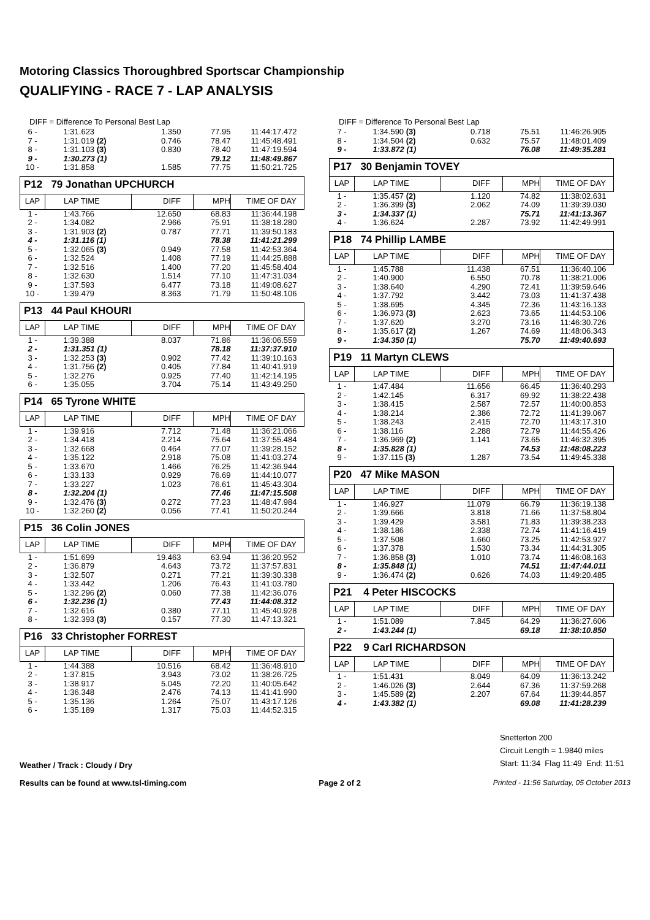Motoring Classics Thoroughbred Sportscar Championship
QUALIFYING - RACE 7 - LAP ANALYSIS
DIFF = Difference To Personal Best Lap
| 6 - | 1:31.623 | 1.350 | 77.95 | 11:44:17.472 |
| 7 - | 1:31.019 (2) | 0.746 | 78.47 | 11:45:48.491 |
| 8 - | 1:31.103 (3) | 0.830 | 78.40 | 11:47:19.594 |
| 9 - | 1:30.273 (1) | | 79.12 | 11:48:49.867 |
| 10 - | 1:31.858 | 1.585 | 77.75 | 11:50:21.725 |
| P12 79 Jonathan UPCHURCH | | | | |
| LAP | LAP TIME | DIFF | MPH | TIME OF DAY |
| 1 - | 1:43.766 | 12.650 | 68.83 | 11:36:44.198 |
| 2 - | 1:34.082 | 2.966 | 75.91 | 11:38:18.280 |
| 3 - | 1:31.903 (2) | 0.787 | 77.71 | 11:39:50.183 |
| 4 - | 1:31.116 (1) | | 78.38 | 11:41:21.299 |
| 5 - | 1:32.065 (3) | 0.949 | 77.58 | 11:42:53.364 |
| 6 - | 1:32.524 | 1.408 | 77.19 | 11:44:25.888 |
| 7 - | 1:32.516 | 1.400 | 77.20 | 11:45:58.404 |
| 8 - | 1:32.630 | 1.514 | 77.10 | 11:47:31.034 |
| 9 - | 1:37.593 | 6.477 | 73.18 | 11:49:08.627 |
| 10 - | 1:39.479 | 8.363 | 71.79 | 11:50:48.106 |
| P13 44 Paul KHOURI | | | | |
| LAP | LAP TIME | DIFF | MPH | TIME OF DAY |
| 1 - | 1:39.388 | 8.037 | 71.86 | 11:36:06.559 |
| 2 - | 1:31.351 (1) | | 78.18 | 11:37:37.910 |
| 3 - | 1:32.253 (3) | 0.902 | 77.42 | 11:39:10.163 |
| 4 - | 1:31.756 (2) | 0.405 | 77.84 | 11:40:41.919 |
| 5 - | 1:32.276 | 0.925 | 77.40 | 11:42:14.195 |
| 6 - | 1:35.055 | 3.704 | 75.14 | 11:43:49.250 |
| P14 65 Tyrone WHITE | | | | |
| LAP | LAP TIME | DIFF | MPH | TIME OF DAY |
| 1 - | 1:39.916 | 7.712 | 71.48 | 11:36:21.066 |
| 2 - | 1:34.418 | 2.214 | 75.64 | 11:37:55.484 |
| 3 - | 1:32.668 | 0.464 | 77.07 | 11:39:28.152 |
| 4 - | 1:35.122 | 2.918 | 75.08 | 11:41:03.274 |
| 5 - | 1:33.670 | 1.466 | 76.25 | 11:42:36.944 |
| 6 - | 1:33.133 | 0.929 | 76.69 | 11:44:10.077 |
| 7 - | 1:33.227 | 1.023 | 76.61 | 11:45:43.304 |
| 8 - | 1:32.204 (1) | | 77.46 | 11:47:15.508 |
| 9 - | 1:32.476 (3) | 0.272 | 77.23 | 11:48:47.984 |
| 10 - | 1:32.260 (2) | 0.056 | 77.41 | 11:50:20.244 |
| P15 36 Colin JONES | | | | |
| LAP | LAP TIME | DIFF | MPH | TIME OF DAY |
| 1 - | 1:51.699 | 19.463 | 63.94 | 11:36:20.952 |
| 2 - | 1:36.879 | 4.643 | 73.72 | 11:37:57.831 |
| 3 - | 1:32.507 | 0.271 | 77.21 | 11:39:30.338 |
| 4 - | 1:33.442 | 1.206 | 76.43 | 11:41:03.780 |
| 5 - | 1:32.296 (2) | 0.060 | 77.38 | 11:42:36.076 |
| 6 - | 1:32.236 (1) | | 77.43 | 11:44:08.312 |
| 7 - | 1:32.616 | 0.380 | 77.11 | 11:45:40.928 |
| 8 - | 1:32.393 (3) | 0.157 | 77.30 | 11:47:13.321 |
| P16 33 Christopher FORREST | | | | |
| LAP | LAP TIME | DIFF | MPH | TIME OF DAY |
| 1 - | 1:44.388 | 10.516 | 68.42 | 11:36:48.910 |
| 2 - | 1:37.815 | 3.943 | 73.02 | 11:38:26.725 |
| 3 - | 1:38.917 | 5.045 | 72.20 | 11:40:05.642 |
| 4 - | 1:36.348 | 2.476 | 74.13 | 11:41:41.990 |
| 5 - | 1:35.136 | 1.264 | 75.07 | 11:43:17.126 |
| 6 - | 1:35.189 | 1.317 | 75.03 | 11:44:52.315 |
DIFF = Difference To Personal Best Lap
| 7 - | 1:34.590 (3) | 0.718 | 75.51 | 11:46:26.905 |
| 8 - | 1:34.504 (2) | 0.632 | 75.57 | 11:48:01.409 |
| 9 - | 1:33.872 (1) | | 76.08 | 11:49:35.281 |
| P17 30 Benjamin TOVEY | | | | |
| LAP | LAP TIME | DIFF | MPH | TIME OF DAY |
| 1 - | 1:35.457 (2) | 1.120 | 74.82 | 11:38:02.631 |
| 2 - | 1:36.399 (3) | 2.062 | 74.09 | 11:39:39.030 |
| 3 - | 1:34.337 (1) | | 75.71 | 11:41:13.367 |
| 4 - | 1:36.624 | 2.287 | 73.92 | 11:42:49.991 |
| P18 74 Phillip LAMBE | | | | |
| LAP | LAP TIME | DIFF | MPH | TIME OF DAY |
| 1 - | 1:45.788 | 11.438 | 67.51 | 11:36:40.106 |
| 2 - | 1:40.900 | 6.550 | 70.78 | 11:38:21.006 |
| 3 - | 1:38.640 | 4.290 | 72.41 | 11:39:59.646 |
| 4 - | 1:37.792 | 3.442 | 73.03 | 11:41:37.438 |
| 5 - | 1:38.695 | 4.345 | 72.36 | 11:43:16.133 |
| 6 - | 1:36.973 (3) | 2.623 | 73.65 | 11:44:53.106 |
| 7 - | 1:37.620 | 3.270 | 73.16 | 11:46:30.726 |
| 8 - | 1:35.617 (2) | 1.267 | 74.69 | 11:48:06.343 |
| 9 - | 1:34.350 (1) | | 75.70 | 11:49:40.693 |
| P19 11 Martyn CLEWS | | | | |
| LAP | LAP TIME | DIFF | MPH | TIME OF DAY |
| 1 - | 1:47.484 | 11.656 | 66.45 | 11:36:40.293 |
| 2 - | 1:42.145 | 6.317 | 69.92 | 11:38:22.438 |
| 3 - | 1:38.415 | 2.587 | 72.57 | 11:40:00.853 |
| 4 - | 1:38.214 | 2.386 | 72.72 | 11:41:39.067 |
| 5 - | 1:38.243 | 2.415 | 72.70 | 11:43:17.310 |
| 6 - | 1:38.116 | 2.288 | 72.79 | 11:44:55.426 |
| 7 - | 1:36.969 (2) | 1.141 | 73.65 | 11:46:32.395 |
| 8 - | 1:35.828 (1) | | 74.53 | 11:48:08.223 |
| 9 - | 1:37.115 (3) | 1.287 | 73.54 | 11:49:45.338 |
| P20 47 Mike MASON | | | | |
| LAP | LAP TIME | DIFF | MPH | TIME OF DAY |
| 1 - | 1:46.927 | 11.079 | 66.79 | 11:36:19.138 |
| 2 - | 1:39.666 | 3.818 | 71.66 | 11:37:58.804 |
| 3 - | 1:39.429 | 3.581 | 71.83 | 11:39:38.233 |
| 4 - | 1:38.186 | 2.338 | 72.74 | 11:41:16.419 |
| 5 - | 1:37.508 | 1.660 | 73.25 | 11:42:53.927 |
| 6 - | 1:37.378 | 1.530 | 73.34 | 11:44:31.305 |
| 7 - | 1:36.858 (3) | 1.010 | 73.74 | 11:46:08.163 |
| 8 - | 1:35.848 (1) | | 74.51 | 11:47:44.011 |
| 9 - | 1:36.474 (2) | 0.626 | 74.03 | 11:49:20.485 |
| P21 4 Peter HISCOCKS | | | | |
| LAP | LAP TIME | DIFF | MPH | TIME OF DAY |
| 1 - | 1:51.089 | 7.845 | 64.29 | 11:36:27.606 |
| 2 - | 1:43.244 (1) | | 69.18 | 11:38:10.850 |
| P22 9 Carl RICHARDSON | | | | |
| LAP | LAP TIME | DIFF | MPH | TIME OF DAY |
| 1 - | 1:51.431 | 8.049 | 64.09 | 11:36:13.242 |
| 2 - | 1:46.026 (3) | 2.644 | 67.36 | 11:37:59.268 |
| 3 - | 1:45.589 (2) | 2.207 | 67.64 | 11:39:44.857 |
| 4 - | 1:43.382 (1) | | 69.08 | 11:41:28.239 |
Weather / Track : Cloudy / Dry
Snetterton 200
Circuit Length = 1.9840 miles
Start: 11:34 Flag 11:49 End: 11:51
Results can be found at www.tsl-timing.com Page 2 of 2 Printed - 11:56 Saturday, 05 October 2013